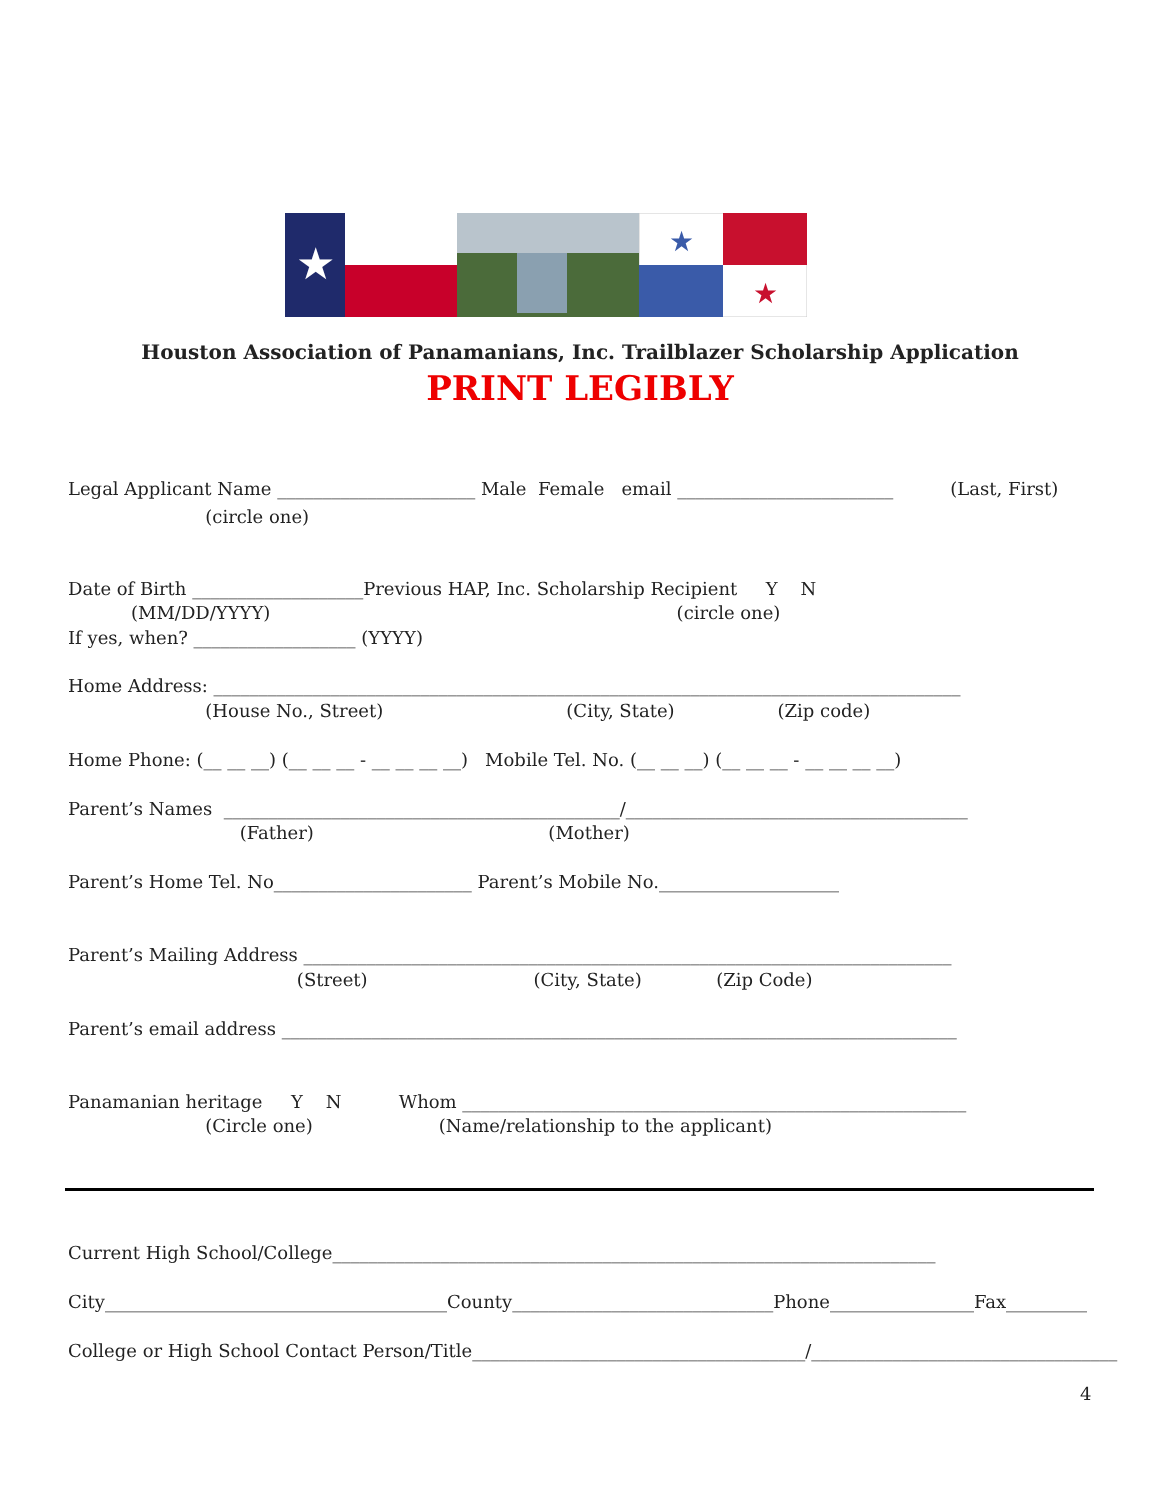★
★
★
Houston Association of Panamanians, Inc. Trailblazer Scholarship Application
PRINT LEGIBLY
Legal Applicant Name ______________________ Male Female email ________________________ (Last, First)
(circle one)
Date of Birth ___________________Previous HAP, Inc. Scholarship Recipient Y N
(MM/DD/YYYY) (circle one)
If yes, when? __________________ (YYYY)
Home Address: ___________________________________________________________________________________
(House No., Street) (City, State) (Zip code)
Home Phone: (__ __ __) (__ __ __ - __ __ __ __) Mobile Tel. No. (__ __ __) (__ __ __ - __ __ __ __)
Parent’s Names ____________________________________________/______________________________________
(Father) (Mother)
Parent’s Home Tel. No______________________ Parent’s Mobile No.____________________
Parent’s Mailing Address ________________________________________________________________________
(Street) (City, State) (Zip Code)
Parent’s email address ___________________________________________________________________________
Panamanian heritage Y N Whom ________________________________________________________
(Circle one) (Name/relationship to the applicant)
Current High School/College___________________________________________________________________
City______________________________________County_____________________________Phone________________Fax_________
College or High School Contact Person/Title_____________________________________/__________________________________
4